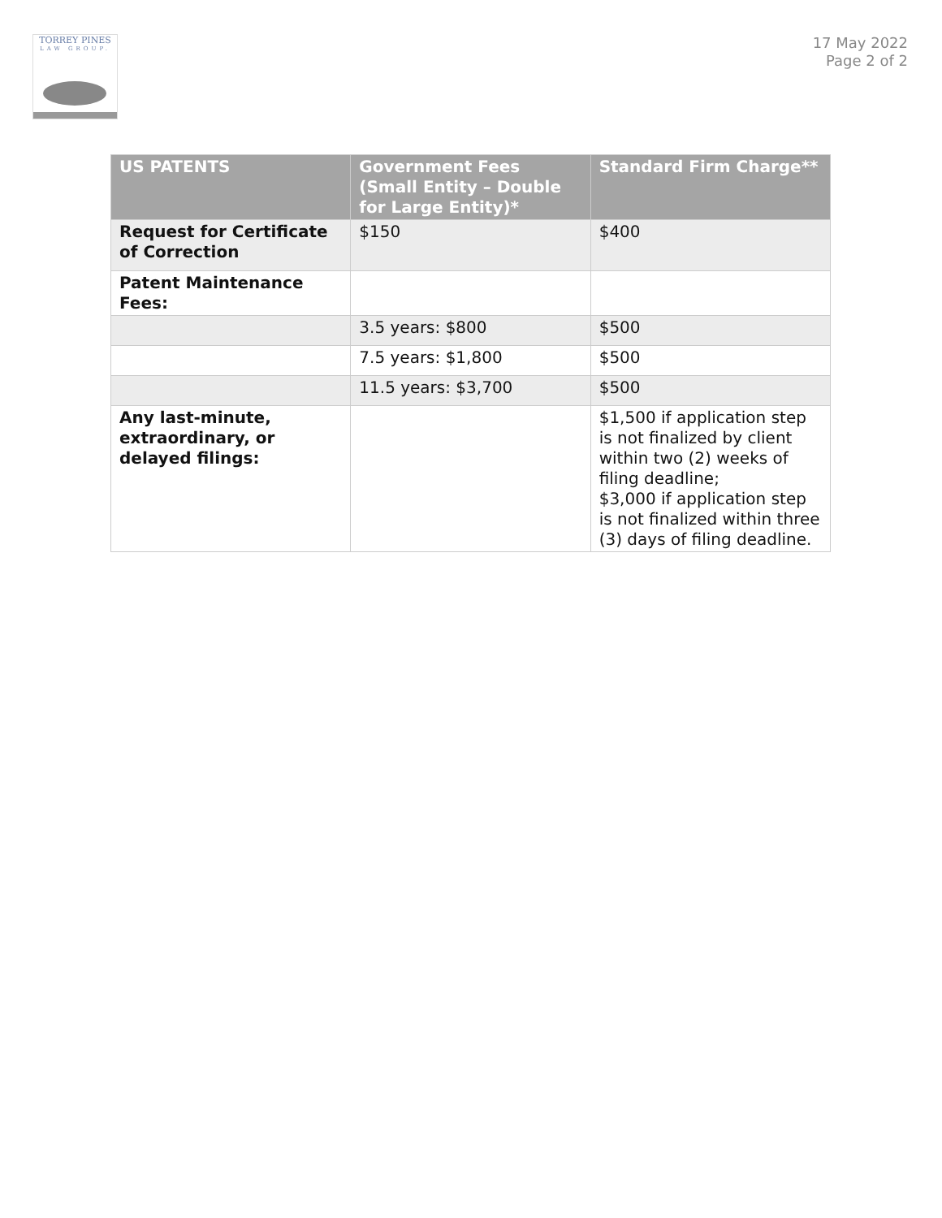TORREY PINES
LAW GROUP.
17 May 2022
Page 2 of 2
| US PATENTS | Government Fees (Small Entity – Double for Large Entity)* | Standard Firm Charge** |
| --- | --- | --- |
| Request for Certificate of Correction | $150 | $400 |
| Patent Maintenance Fees: | | |
| | 3.5 years: $800 | $500 |
| | 7.5 years: $1,800 | $500 |
| | 11.5 years: $3,700 | $500 |
| Any last-minute, extraordinary, or delayed filings: | | $1,500 if application step is not finalized by client within two (2) weeks of filing deadline; $3,000 if application step is not finalized within three (3) days of filing deadline. |